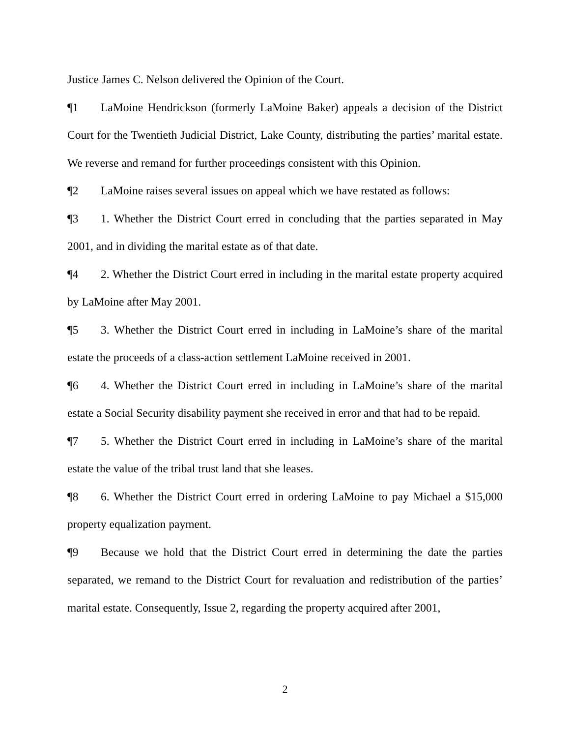Justice James C. Nelson delivered the Opinion of the Court.
¶1 LaMoine Hendrickson (formerly LaMoine Baker) appeals a decision of the District Court for the Twentieth Judicial District, Lake County, distributing the parties’ marital estate. We reverse and remand for further proceedings consistent with this Opinion.
¶2 LaMoine raises several issues on appeal which we have restated as follows:
¶3 1. Whether the District Court erred in concluding that the parties separated in May 2001, and in dividing the marital estate as of that date.
¶4 2. Whether the District Court erred in including in the marital estate property acquired by LaMoine after May 2001.
¶5 3. Whether the District Court erred in including in LaMoine’s share of the marital estate the proceeds of a class-action settlement LaMoine received in 2001.
¶6 4. Whether the District Court erred in including in LaMoine’s share of the marital estate a Social Security disability payment she received in error and that had to be repaid.
¶7 5. Whether the District Court erred in including in LaMoine’s share of the marital estate the value of the tribal trust land that she leases.
¶8 6. Whether the District Court erred in ordering LaMoine to pay Michael a $15,000 property equalization payment.
¶9 Because we hold that the District Court erred in determining the date the parties separated, we remand to the District Court for revaluation and redistribution of the parties’ marital estate. Consequently, Issue 2, regarding the property acquired after 2001,
2